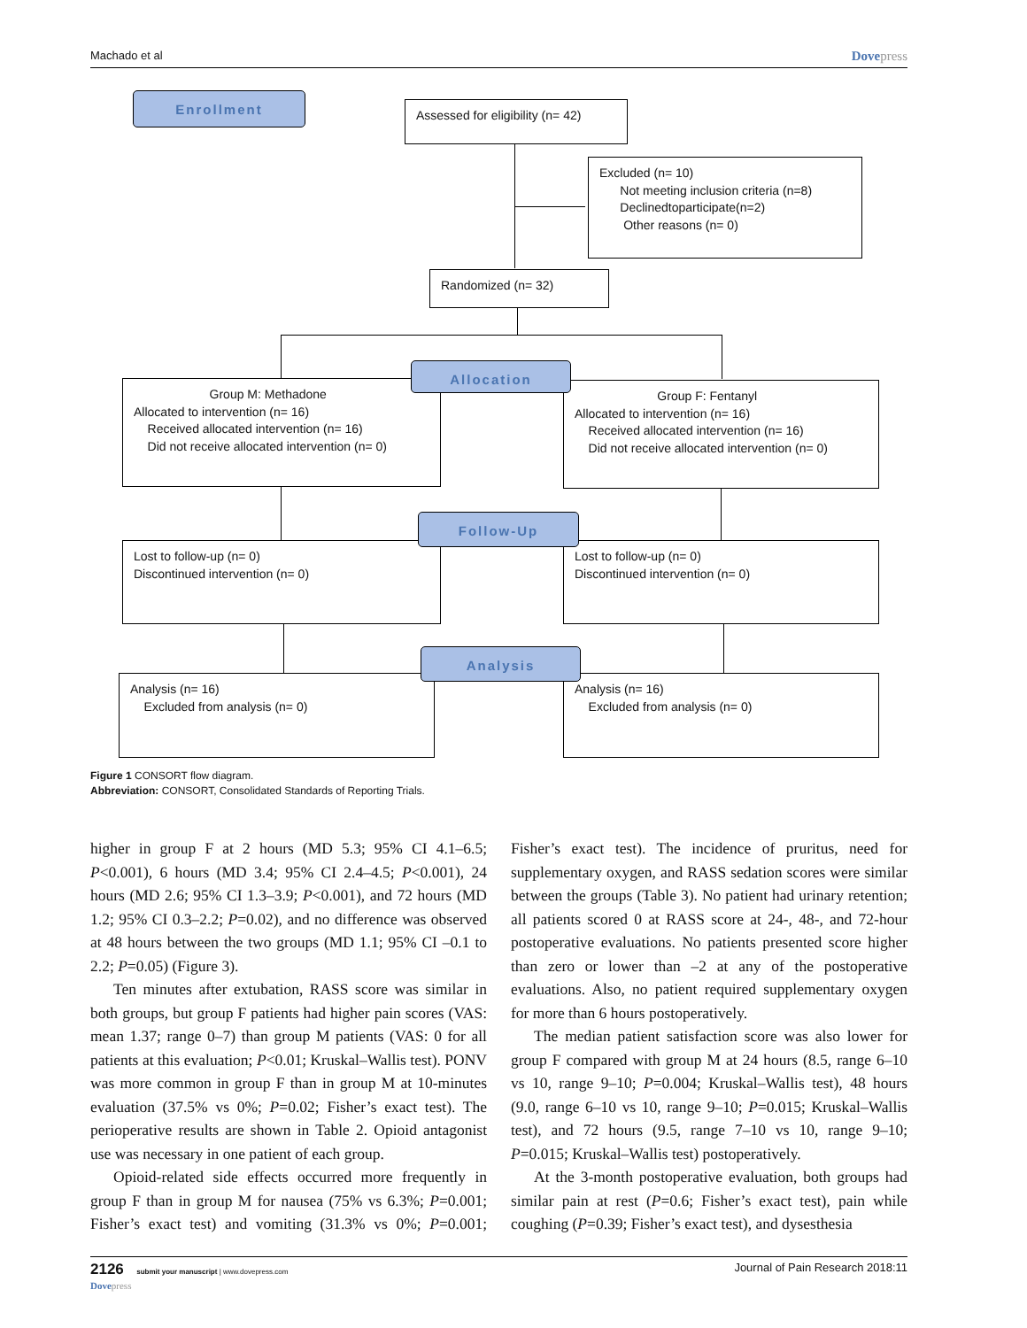Machado et al Dovepress
Enrollment
Assessed for eligibility (n= 42)
Excluded (n= 10)
Not meeting inclusion criteria (n=8)
Declinedtoparticipate(n=2)
Other reasons (n= 0)
Randomized (n= 32)
Group M: Methadone
Allocated to intervention (n= 16)
Received allocated intervention (n= 16)
Did not receive allocated intervention (n= 0)
Group F: Fentanyl
Allocated to intervention (n= 16)
Received allocated intervention (n= 16)
Did not receive allocated intervention (n= 0)
Allocation
Lost to follow-up (n= 0)
Discontinued intervention (n= 0)
Lost to follow-up (n= 0)
Discontinued intervention (n= 0)
Follow-Up
Analysis (n= 16)
Excluded from analysis (n= 0)
Analysis (n= 16)
Excluded from analysis (n= 0)
Analysis
Figure 1 CONSORT flow diagram.
Abbreviation: CONSORT, Consolidated Standards of Reporting Trials.
higher in group F at 2 hours (MD 5.3; 95% CI 4.1–6.5; P<0.001), 6 hours (MD 3.4; 95% CI 2.4–4.5; P<0.001), 24 hours (MD 2.6; 95% CI 1.3–3.9; P<0.001), and 72 hours (MD 1.2; 95% CI 0.3–2.2; P=0.02), and no difference was observed at 48 hours between the two groups (MD 1.1; 95% CI –0.1 to 2.2; P=0.05) (Figure 3).
Ten minutes after extubation, RASS score was similar in both groups, but group F patients had higher pain scores (VAS: mean 1.37; range 0–7) than group M patients (VAS: 0 for all patients at this evaluation; P<0.01; Kruskal–Wallis test). PONV was more common in group F than in group M at 10-minutes evaluation (37.5% vs 0%; P=0.02; Fisher’s exact test). The perioperative results are shown in Table 2. Opioid antagonist use was necessary in one patient of each group.
Opioid-related side effects occurred more frequently in group F than in group M for nausea (75% vs 6.3%; P=0.001; Fisher’s exact test) and vomiting (31.3% vs 0%; P=0.001; Fisher’s exact test). The incidence of pruritus, need for supplementary oxygen, and RASS sedation scores were similar between the groups (Table 3). No patient had urinary retention; all patients scored 0 at RASS score at 24-, 48-, and 72-hour postoperative evaluations. No patients presented score higher than zero or lower than –2 at any of the postoperative evaluations. Also, no patient required supplementary oxygen for more than 6 hours postoperatively.
The median patient satisfaction score was also lower for group F compared with group M at 24 hours (8.5, range 6–10 vs 10, range 9–10; P=0.004; Kruskal–Wallis test), 48 hours (9.0, range 6–10 vs 10, range 9–10; P=0.015; Kruskal–Wallis test), and 72 hours (9.5, range 7–10 vs 10, range 9–10; P=0.015; Kruskal–Wallis test) postoperatively.
At the 3-month postoperative evaluation, both groups had similar pain at rest (P=0.6; Fisher’s exact test), pain while coughing (P=0.39; Fisher’s exact test), and dysesthesia
2126 submit your manuscript | www.dovepress.com
Dovepress Journal of Pain Research 2018:11